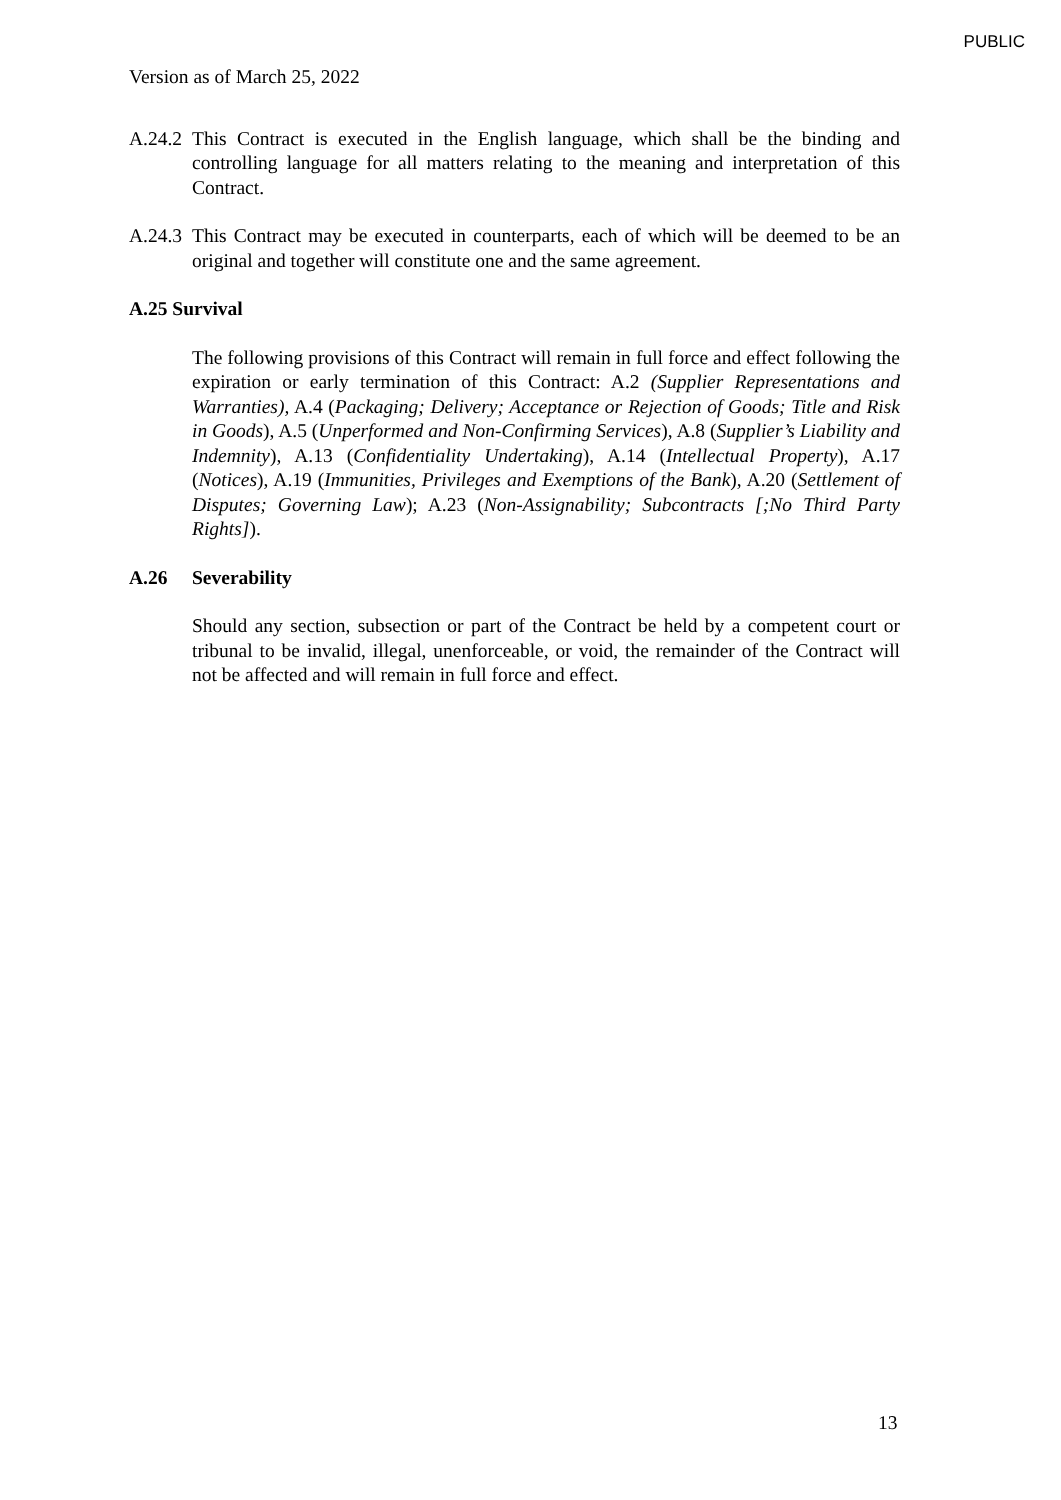PUBLIC
Version as of March 25, 2022
A.24.2
This Contract is executed in the English language, which shall be the binding and controlling language for all matters relating to the meaning and interpretation of this Contract.
A.24.3
This Contract may be executed in counterparts, each of which will be deemed to be an original and together will constitute one and the same agreement.
A.25 Survival
The following provisions of this Contract will remain in full force and effect following the expiration or early termination of this Contract: A.2 (Supplier Representations and Warranties), A.4 (Packaging; Delivery; Acceptance or Rejection of Goods; Title and Risk in Goods), A.5 (Unperformed and Non-Confirming Services), A.8 (Supplier’s Liability and Indemnity), A.13 (Confidentiality Undertaking), A.14 (Intellectual Property), A.17 (Notices), A.19 (Immunities, Privileges and Exemptions of the Bank), A.20 (Settlement of Disputes; Governing Law); A.23 (Non-Assignability; Subcontracts [;No Third Party Rights]).
A.26 Severability
Should any section, subsection or part of the Contract be held by a competent court or tribunal to be invalid, illegal, unenforceable, or void, the remainder of the Contract will not be affected and will remain in full force and effect.
13